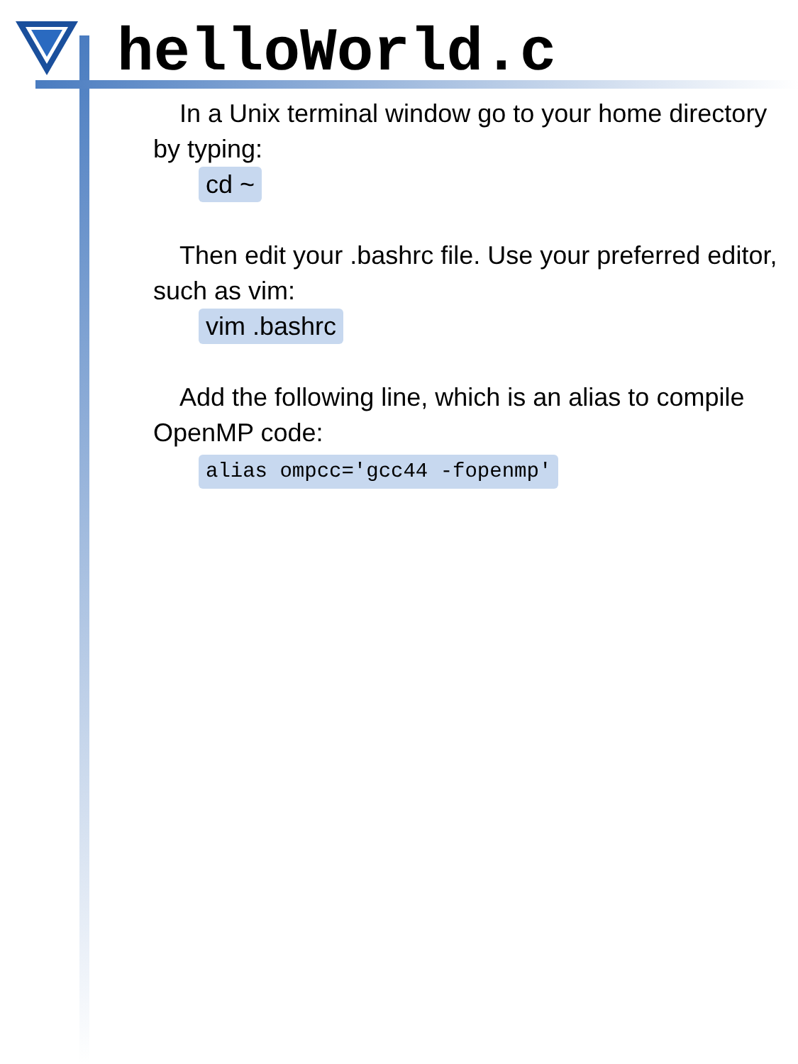helloWorld.c
In a Unix terminal window go to your home directory by typing:
cd ~
Then edit your .bashrc file. Use your preferred editor, such as vim:
vim .bashrc
Add the following line, which is an alias to compile OpenMP code:
alias ompcc='gcc44 -fopenmp'